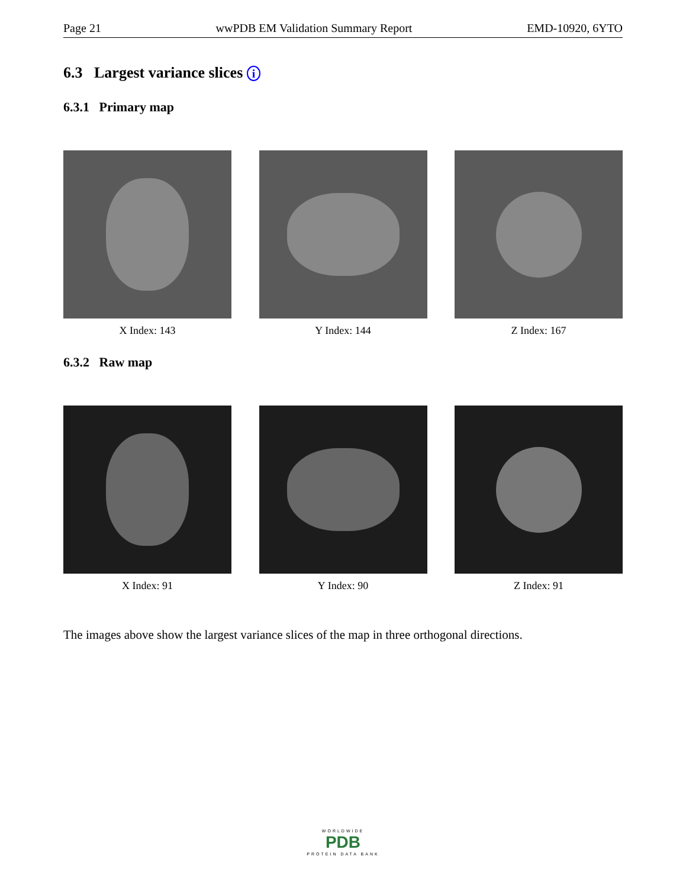Page 21 wwPDB EM Validation Summary Report EMD-10920, 6YTO
6.3 Largest variance slices i
6.3.1 Primary map
X Index: 143 Y Index: 144 Z Index: 167
6.3.2 Raw map
X Index: 91 Y Index: 90 Z Index: 91
The images above show the largest variance slices of the map in three orthogonal directions.
WORLDWIDE
PDB
PROTEIN DATA BANK